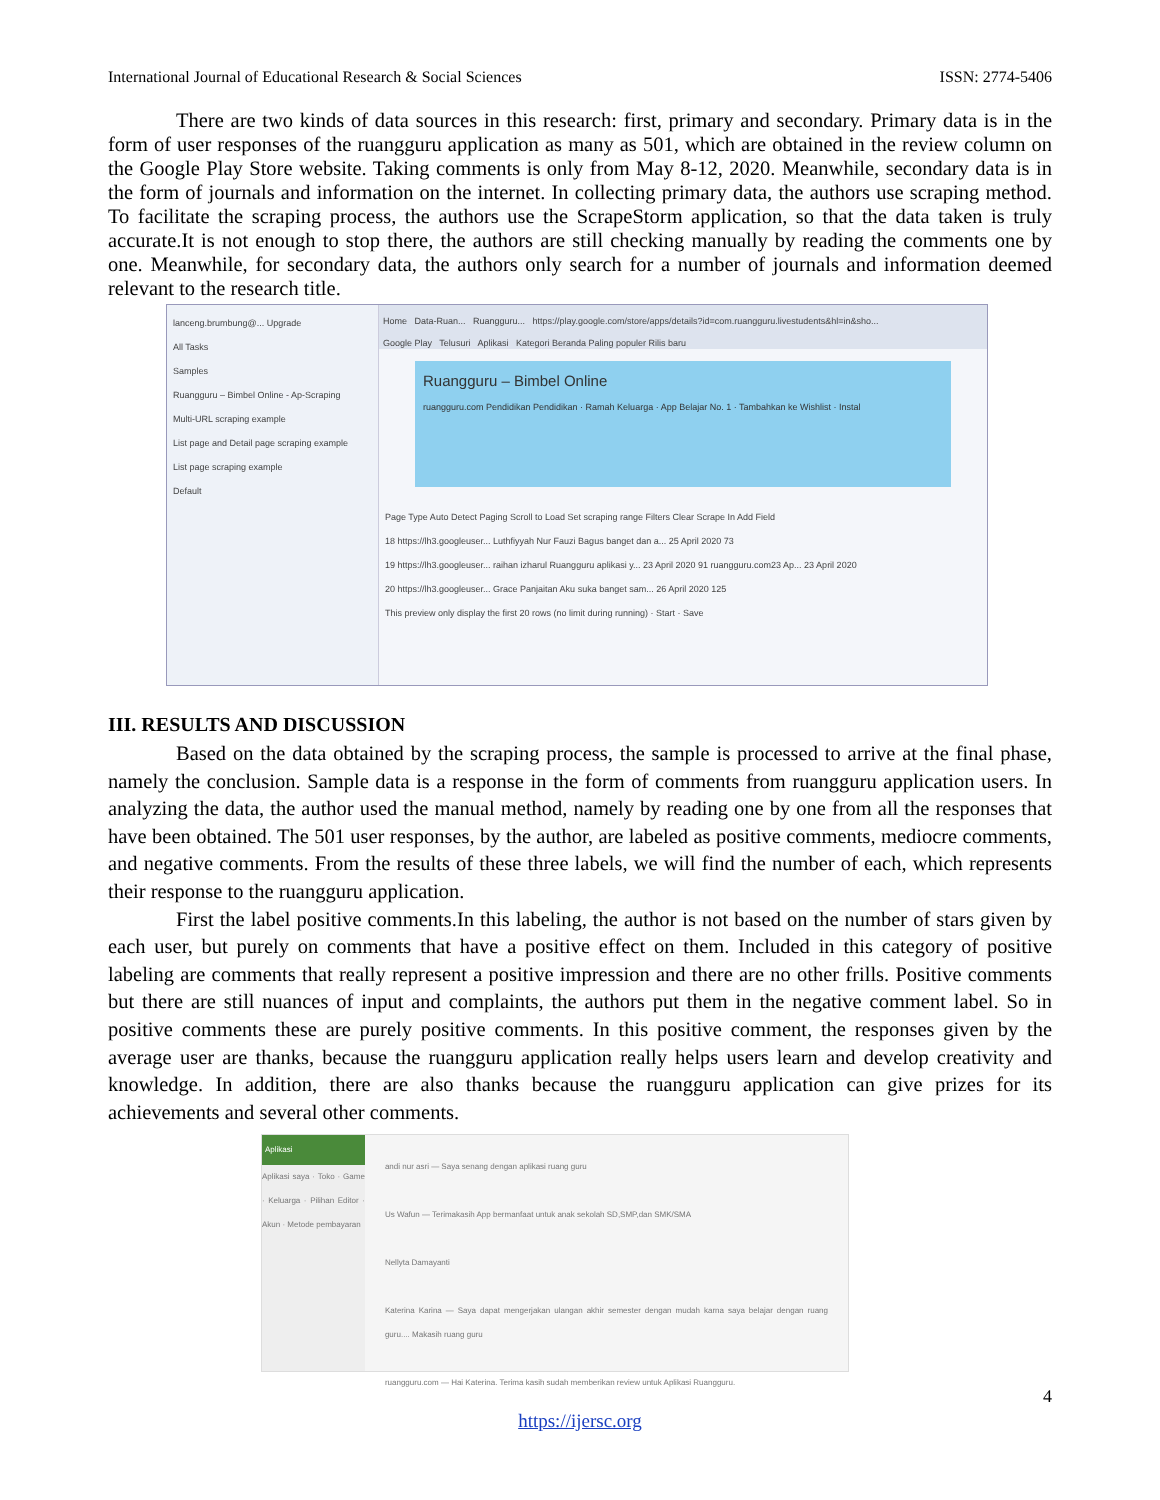International Journal of Educational Research & Social Sciences ISSN: 2774-5406
There are two kinds of data sources in this research: first, primary and secondary. Primary data is in the form of user responses of the ruangguru application as many as 501, which are obtained in the review column on the Google Play Store website. Taking comments is only from May 8-12, 2020. Meanwhile, secondary data is in the form of journals and information on the internet. In collecting primary data, the authors use scraping method. To facilitate the scraping process, the authors use the ScrapeStorm application, so that the data taken is truly accurate.It is not enough to stop there, the authors are still checking manually by reading the comments one by one. Meanwhile, for secondary data, the authors only search for a number of journals and information deemed relevant to the research title.
lanceng.brumbung@... Upgrade
All Tasks
Samples
Ruangguru – Bimbel Online - Ap-Scraping
Multi-URL scraping example
List page and Detail page scraping example
List page scraping example
Default
Home Data-Ruan... Ruangguru... https://play.google.com/store/apps/details?id=com.ruangguru.livestudents&hl=in&sho...
Google Play Telusuri Aplikasi Kategori Beranda Paling populer Rilis baru
Ruangguru – Bimbel Online
ruangguru.com Pendidikan Pendidikan · Ramah Keluarga · App Belajar No. 1 · Tambahkan ke Wishlist · Instal
Page Type Auto Detect Paging Scroll to Load Set scraping range Filters Clear Scrape In Add Field
18 https://lh3.googleuser... Luthfiyyah Nur Fauzi Bagus banget dan a... 25 April 2020 73
19 https://lh3.googleuser... raihan izharul Ruangguru aplikasi y... 23 April 2020 91 ruangguru.com23 Ap... 23 April 2020
20 https://lh3.googleuser... Grace Panjaitan Aku suka banget sam... 26 April 2020 125
This preview only display the first 20 rows (no limit during running) · Start · Save
III. RESULTS AND DISCUSSION
Based on the data obtained by the scraping process, the sample is processed to arrive at the final phase, namely the conclusion. Sample data is a response in the form of comments from ruangguru application users. In analyzing the data, the author used the manual method, namely by reading one by one from all the responses that have been obtained. The 501 user responses, by the author, are labeled as positive comments, mediocre comments, and negative comments. From the results of these three labels, we will find the number of each, which represents their response to the ruangguru application.
First the label positive comments.In this labeling, the author is not based on the number of stars given by each user, but purely on comments that have a positive effect on them. Included in this category of positive labeling are comments that really represent a positive impression and there are no other frills. Positive comments but there are still nuances of input and complaints, the authors put them in the negative comment label. So in positive comments these are purely positive comments. In this positive comment, the responses given by the average user are thanks, because the ruangguru application really helps users learn and develop creativity and knowledge. In addition, there are also thanks because the ruangguru application can give prizes for its achievements and several other comments.
Aplikasi
Aplikasi saya · Toko · Game · Keluarga · Pilihan Editor · Akun · Metode pembayaran
andi nur asri — Saya senang dengan aplikasi ruang guru
Us Wafun — Terimakasih App bermanfaat untuk anak sekolah SD,SMP,dan SMK/SMA
Nellyta Damayanti
Katerina Karina — Saya dapat mengerjakan ulangan akhir semester dengan mudah karna saya belajar dengan ruang guru.... Makasih ruang guru
ruangguru.com — Hai Katerina. Terima kasih sudah memberikan review untuk Aplikasi Ruangguru.
4
https://ijersc.org